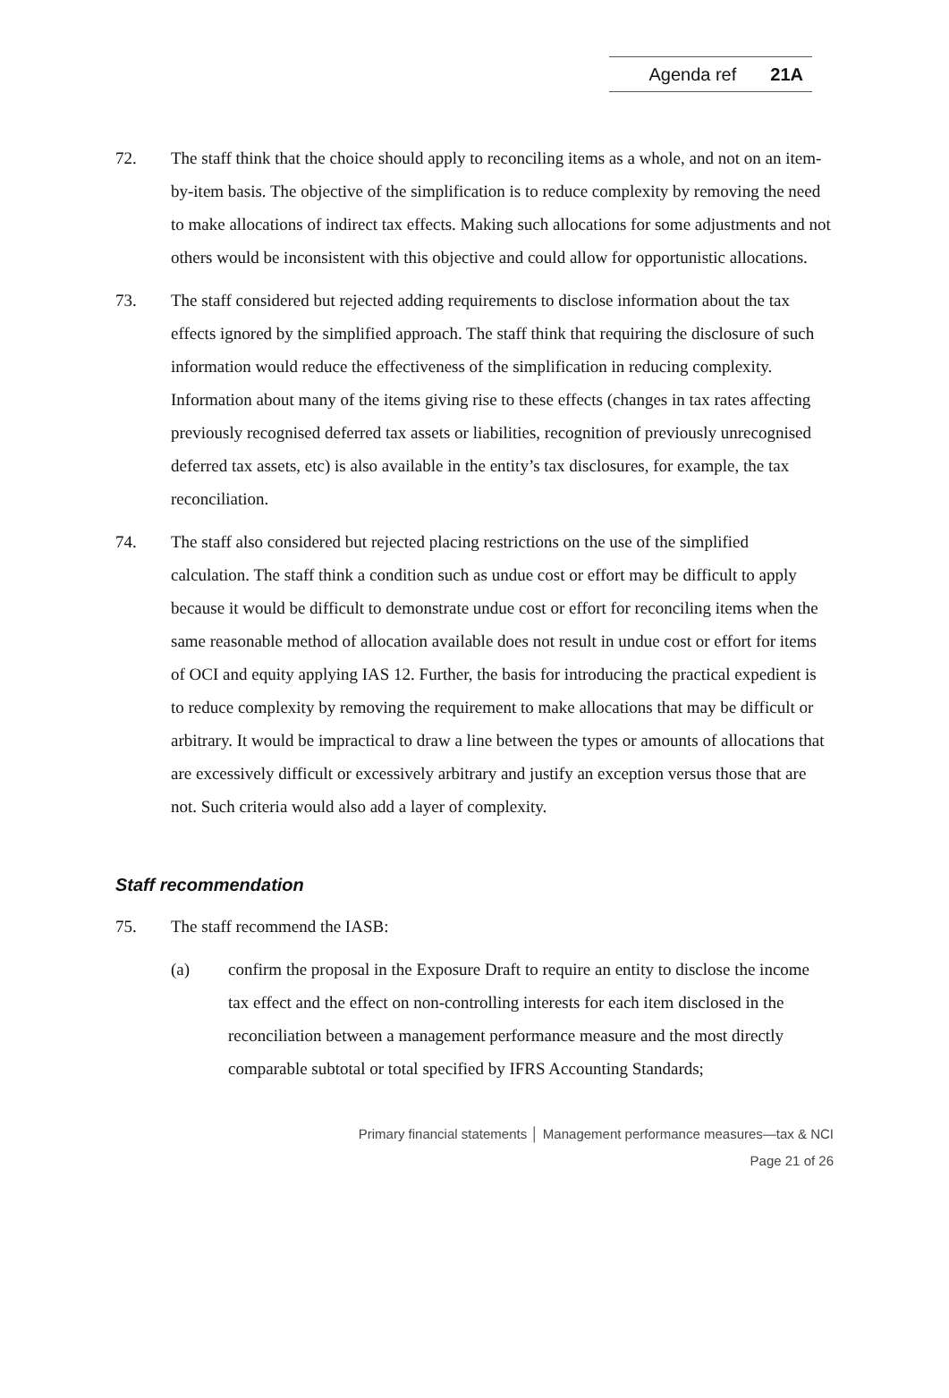Agenda ref 21A
72. The staff think that the choice should apply to reconciling items as a whole, and not on an item-by-item basis. The objective of the simplification is to reduce complexity by removing the need to make allocations of indirect tax effects. Making such allocations for some adjustments and not others would be inconsistent with this objective and could allow for opportunistic allocations.
73. The staff considered but rejected adding requirements to disclose information about the tax effects ignored by the simplified approach. The staff think that requiring the disclosure of such information would reduce the effectiveness of the simplification in reducing complexity. Information about many of the items giving rise to these effects (changes in tax rates affecting previously recognised deferred tax assets or liabilities, recognition of previously unrecognised deferred tax assets, etc) is also available in the entity’s tax disclosures, for example, the tax reconciliation.
74. The staff also considered but rejected placing restrictions on the use of the simplified calculation. The staff think a condition such as undue cost or effort may be difficult to apply because it would be difficult to demonstrate undue cost or effort for reconciling items when the same reasonable method of allocation available does not result in undue cost or effort for items of OCI and equity applying IAS 12. Further, the basis for introducing the practical expedient is to reduce complexity by removing the requirement to make allocations that may be difficult or arbitrary. It would be impractical to draw a line between the types or amounts of allocations that are excessively difficult or excessively arbitrary and justify an exception versus those that are not. Such criteria would also add a layer of complexity.
Staff recommendation
75. The staff recommend the IASB:
(a) confirm the proposal in the Exposure Draft to require an entity to disclose the income tax effect and the effect on non-controlling interests for each item disclosed in the reconciliation between a management performance measure and the most directly comparable subtotal or total specified by IFRS Accounting Standards;
Primary financial statements │ Management performance measures—tax & NCI
Page 21 of 26